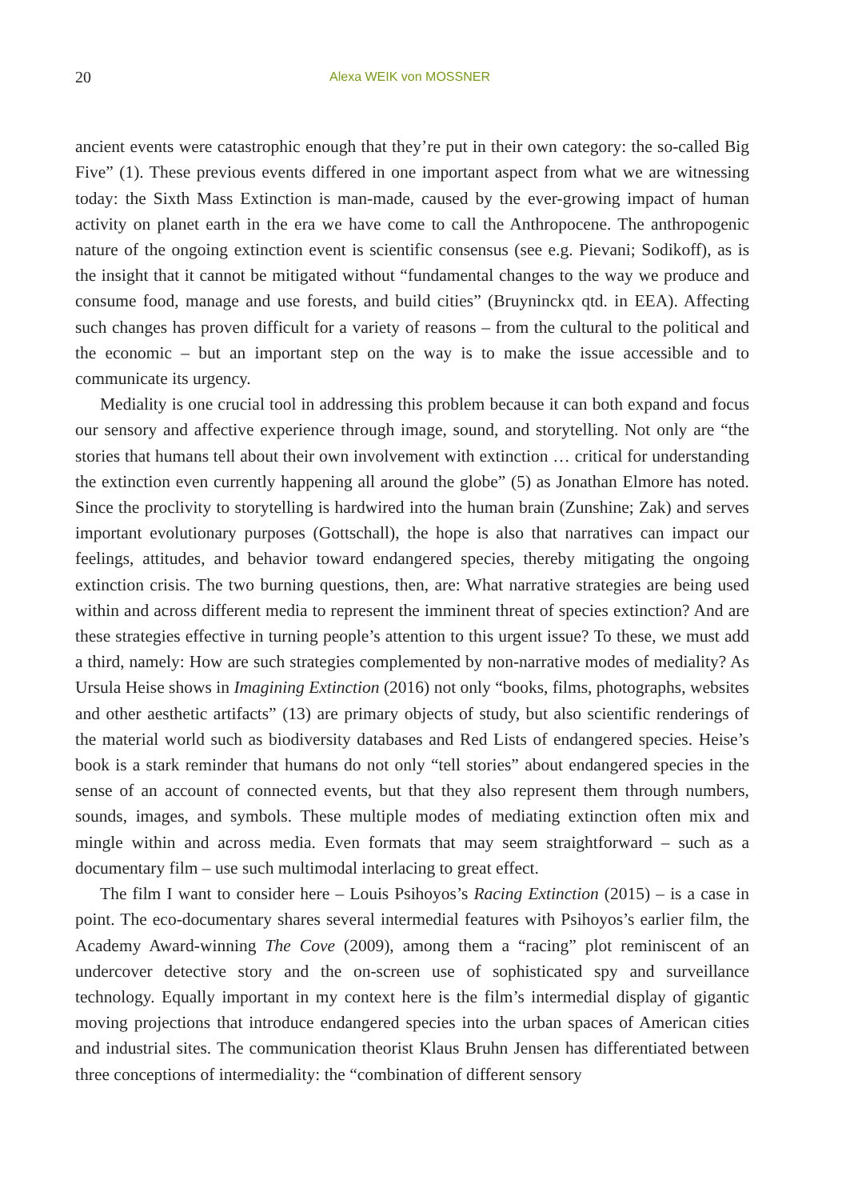20 Alexa WEIK von MOSSNER
ancient events were catastrophic enough that they’re put in their own category: the so-called Big Five” (1). These previous events differed in one important aspect from what we are witnessing today: the Sixth Mass Extinction is man-made, caused by the ever-growing impact of human activity on planet earth in the era we have come to call the Anthropocene. The anthropogenic nature of the ongoing extinction event is scientific consensus (see e.g. Pievani; Sodikoff), as is the insight that it cannot be mitigated without “fundamental changes to the way we produce and consume food, manage and use forests, and build cities” (Bruyninckx qtd. in EEA). Affecting such changes has proven difficult for a variety of reasons – from the cultural to the political and the economic – but an important step on the way is to make the issue accessible and to communicate its urgency.
Mediality is one crucial tool in addressing this problem because it can both expand and focus our sensory and affective experience through image, sound, and storytelling. Not only are “the stories that humans tell about their own involvement with extinction … critical for understanding the extinction even currently happening all around the globe” (5) as Jonathan Elmore has noted. Since the proclivity to storytelling is hardwired into the human brain (Zunshine; Zak) and serves important evolutionary purposes (Gottschall), the hope is also that narratives can impact our feelings, attitudes, and behavior toward endangered species, thereby mitigating the ongoing extinction crisis. The two burning questions, then, are: What narrative strategies are being used within and across different media to represent the imminent threat of species extinction? And are these strategies effective in turning people’s attention to this urgent issue? To these, we must add a third, namely: How are such strategies complemented by non-narrative modes of mediality? As Ursula Heise shows in Imagining Extinction (2016) not only “books, films, photographs, websites and other aesthetic artifacts” (13) are primary objects of study, but also scientific renderings of the material world such as biodiversity databases and Red Lists of endangered species. Heise’s book is a stark reminder that humans do not only “tell stories” about endangered species in the sense of an account of connected events, but that they also represent them through numbers, sounds, images, and symbols. These multiple modes of mediating extinction often mix and mingle within and across media. Even formats that may seem straightforward – such as a documentary film – use such multimodal interlacing to great effect.
The film I want to consider here – Louis Psihoyos’s Racing Extinction (2015) – is a case in point. The eco-documentary shares several intermedial features with Psihoyos’s earlier film, the Academy Award-winning The Cove (2009), among them a “racing” plot reminiscent of an undercover detective story and the on-screen use of sophisticated spy and surveillance technology. Equally important in my context here is the film’s intermedial display of gigantic moving projections that introduce endangered species into the urban spaces of American cities and industrial sites. The communication theorist Klaus Bruhn Jensen has differentiated between three conceptions of intermediality: the “combination of different sensory